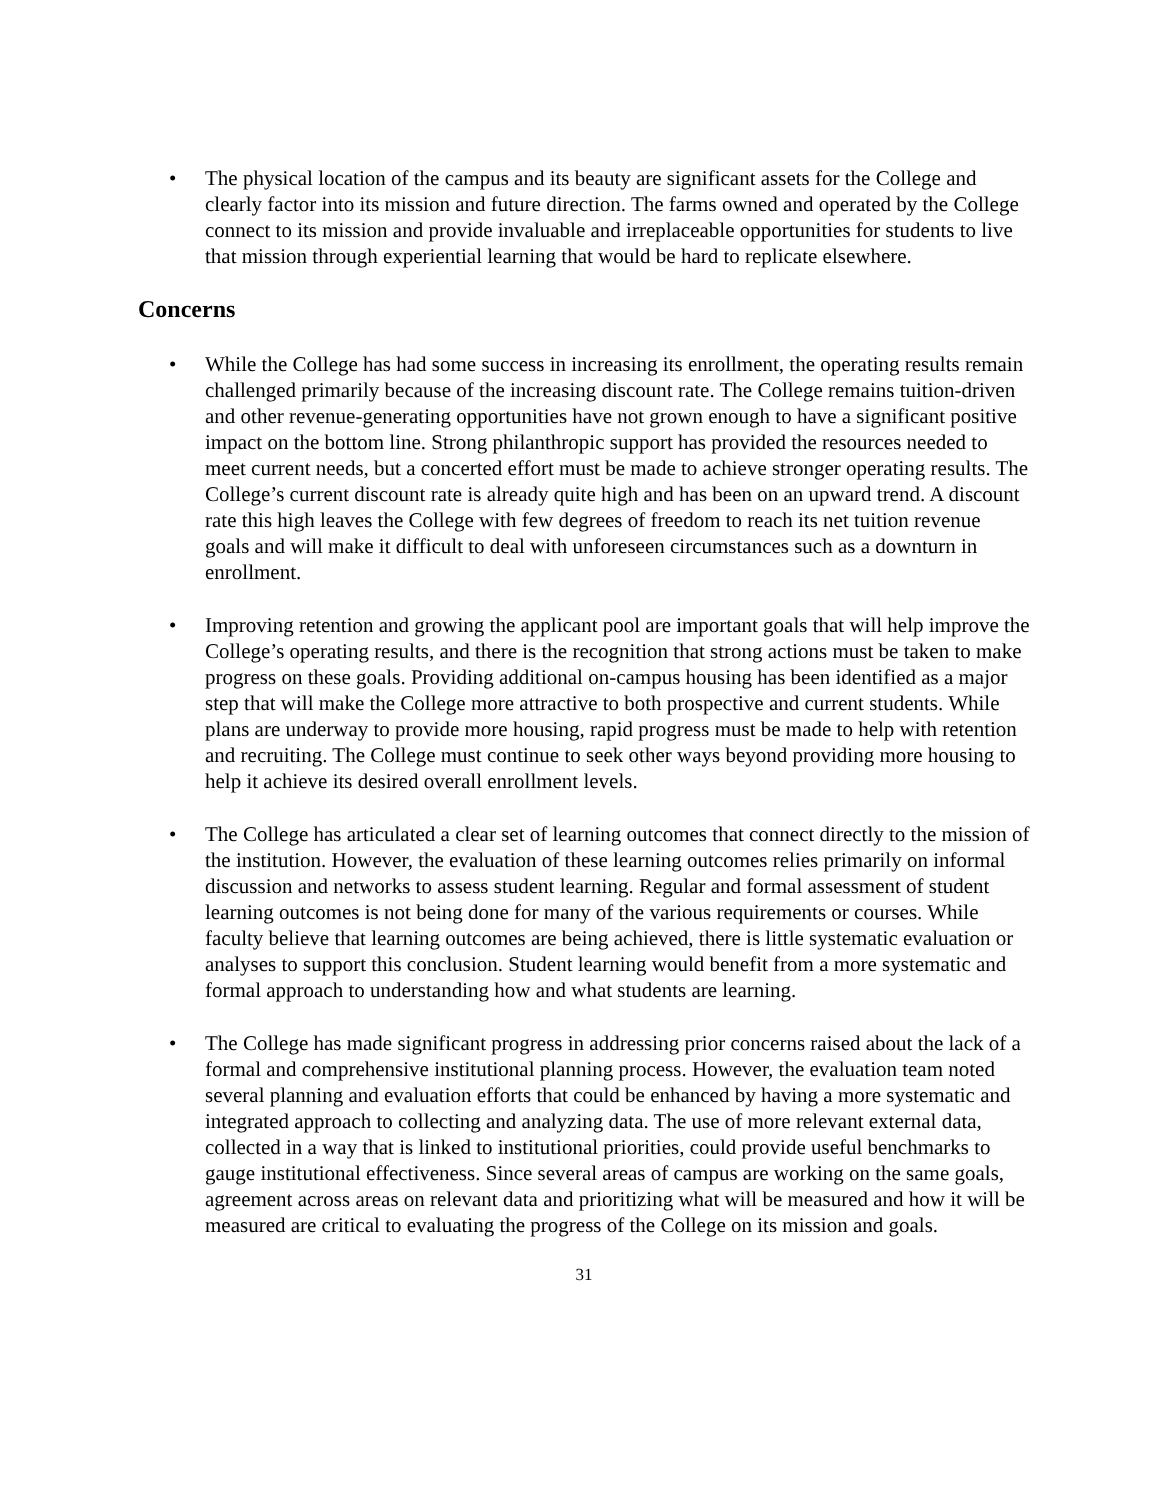• The physical location of the campus and its beauty are significant assets for the College and clearly factor into its mission and future direction. The farms owned and operated by the College connect to its mission and provide invaluable and irreplaceable opportunities for students to live that mission through experiential learning that would be hard to replicate elsewhere.
Concerns
• While the College has had some success in increasing its enrollment, the operating results remain challenged primarily because of the increasing discount rate. The College remains tuition-driven and other revenue-generating opportunities have not grown enough to have a significant positive impact on the bottom line. Strong philanthropic support has provided the resources needed to meet current needs, but a concerted effort must be made to achieve stronger operating results. The College’s current discount rate is already quite high and has been on an upward trend. A discount rate this high leaves the College with few degrees of freedom to reach its net tuition revenue goals and will make it difficult to deal with unforeseen circumstances such as a downturn in enrollment.
• Improving retention and growing the applicant pool are important goals that will help improve the College’s operating results, and there is the recognition that strong actions must be taken to make progress on these goals. Providing additional on-campus housing has been identified as a major step that will make the College more attractive to both prospective and current students. While plans are underway to provide more housing, rapid progress must be made to help with retention and recruiting. The College must continue to seek other ways beyond providing more housing to help it achieve its desired overall enrollment levels.
• The College has articulated a clear set of learning outcomes that connect directly to the mission of the institution. However, the evaluation of these learning outcomes relies primarily on informal discussion and networks to assess student learning. Regular and formal assessment of student learning outcomes is not being done for many of the various requirements or courses. While faculty believe that learning outcomes are being achieved, there is little systematic evaluation or analyses to support this conclusion. Student learning would benefit from a more systematic and formal approach to understanding how and what students are learning.
• The College has made significant progress in addressing prior concerns raised about the lack of a formal and comprehensive institutional planning process. However, the evaluation team noted several planning and evaluation efforts that could be enhanced by having a more systematic and integrated approach to collecting and analyzing data. The use of more relevant external data, collected in a way that is linked to institutional priorities, could provide useful benchmarks to gauge institutional effectiveness. Since several areas of campus are working on the same goals, agreement across areas on relevant data and prioritizing what will be measured and how it will be measured are critical to evaluating the progress of the College on its mission and goals.
31